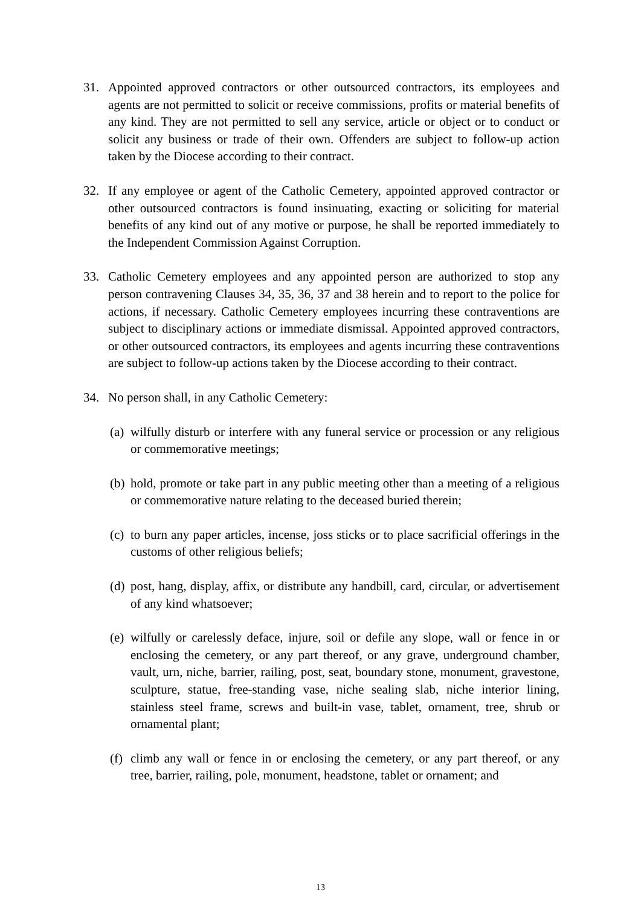31. Appointed approved contractors or other outsourced contractors, its employees and agents are not permitted to solicit or receive commissions, profits or material benefits of any kind. They are not permitted to sell any service, article or object or to conduct or solicit any business or trade of their own. Offenders are subject to follow-up action taken by the Diocese according to their contract.
32. If any employee or agent of the Catholic Cemetery, appointed approved contractor or other outsourced contractors is found insinuating, exacting or soliciting for material benefits of any kind out of any motive or purpose, he shall be reported immediately to the Independent Commission Against Corruption.
33. Catholic Cemetery employees and any appointed person are authorized to stop any person contravening Clauses 34, 35, 36, 37 and 38 herein and to report to the police for actions, if necessary. Catholic Cemetery employees incurring these contraventions are subject to disciplinary actions or immediate dismissal. Appointed approved contractors, or other outsourced contractors, its employees and agents incurring these contraventions are subject to follow-up actions taken by the Diocese according to their contract.
34. No person shall, in any Catholic Cemetery:
(a)
wilfully disturb or interfere with any funeral service or procession or any religious or commemorative meetings;
(b)
hold, promote or take part in any public meeting other than a meeting of a religious or commemorative nature relating to the deceased buried therein;
(c)
to burn any paper articles, incense, joss sticks or to place sacrificial offerings in the customs of other religious beliefs;
(d)
post, hang, display, affix, or distribute any handbill, card, circular, or advertisement of any kind whatsoever;
(e)
wilfully or carelessly deface, injure, soil or defile any slope, wall or fence in or enclosing the cemetery, or any part thereof, or any grave, underground chamber, vault, urn, niche, barrier, railing, post, seat, boundary stone, monument, gravestone, sculpture, statue, free-standing vase, niche sealing slab, niche interior lining, stainless steel frame, screws and built-in vase, tablet, ornament, tree, shrub or ornamental plant;
(f)
climb any wall or fence in or enclosing the cemetery, or any part thereof, or any tree, barrier, railing, pole, monument, headstone, tablet or ornament; and
13